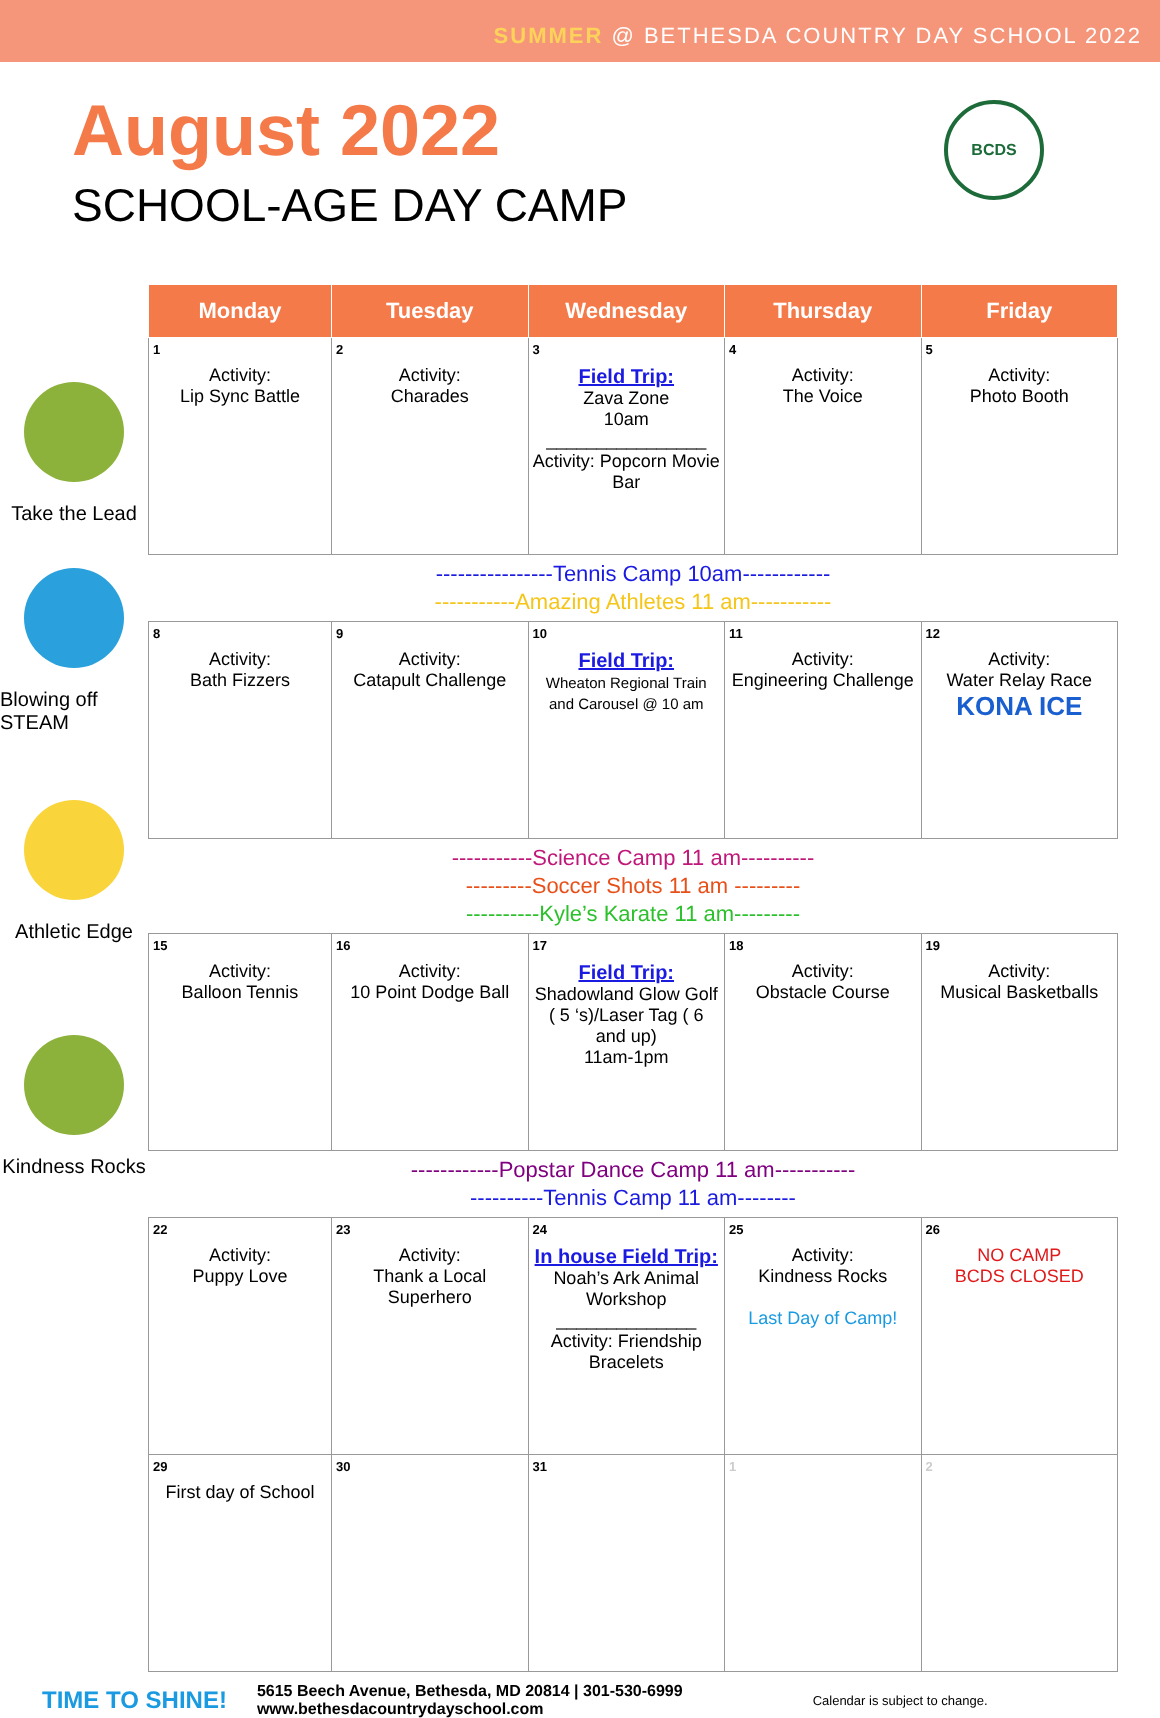SUMMER @ BETHESDA COUNTRY DAY SCHOOL 2022
August 2022
SCHOOL-AGE DAY CAMP
BCDS
Take the Lead
Blowing off STEAM
Athletic Edge
Kindness Rocks
| Monday | Tuesday | Wednesday | Thursday | Friday |
| --- | --- | --- | --- | --- |
| 1 Activity: Lip Sync Battle | 2 Activity: Charades | 3 Field Trip: Zava Zone 10am ________________ Activity: Popcorn Movie Bar | 4 Activity: The Voice | 5 Activity: Photo Booth |
| ----------------Tennis Camp 10am------------ -----------Amazing Athletes 11 am----------- | | | | |
| 8 Activity: Bath Fizzers | 9 Activity: Catapult Challenge | 10 Field Trip: Wheaton Regional Train and Carousel @ 10 am | 11 Activity: Engineering Challenge | 12 Activity: Water Relay Race KONA ICE |
| -----------Science Camp 11 am---------- ---------Soccer Shots 11 am --------- ----------Kyle’s Karate 11 am--------- | | | | |
| 15 Activity: Balloon Tennis | 16 Activity: 10 Point Dodge Ball | 17 Field Trip: Shadowland Glow Golf ( 5 ‘s)/Laser Tag ( 6 and up) 11am-1pm | 18 Activity: Obstacle Course | 19 Activity: Musical Basketballs |
| ------------Popstar Dance Camp 11 am----------- ----------Tennis Camp 11 am-------- | | | | |
| 22 Activity: Puppy Love | 23 Activity: Thank a Local Superhero | 24 In house Field Trip: Noah’s Ark Animal Workshop ______________ Activity: Friendship Bracelets | 25 Activity: Kindness Rocks Last Day of Camp! | 26 NO CAMP BCDS CLOSED |
| 29 First day of School | 30 | 31 | 1 | 2 |
TIME TO SHINE!
5615 Beech Avenue, Bethesda, MD 20814 | 301-530-6999
www.bethesdacountrydayschool.com
Calendar is subject to change.